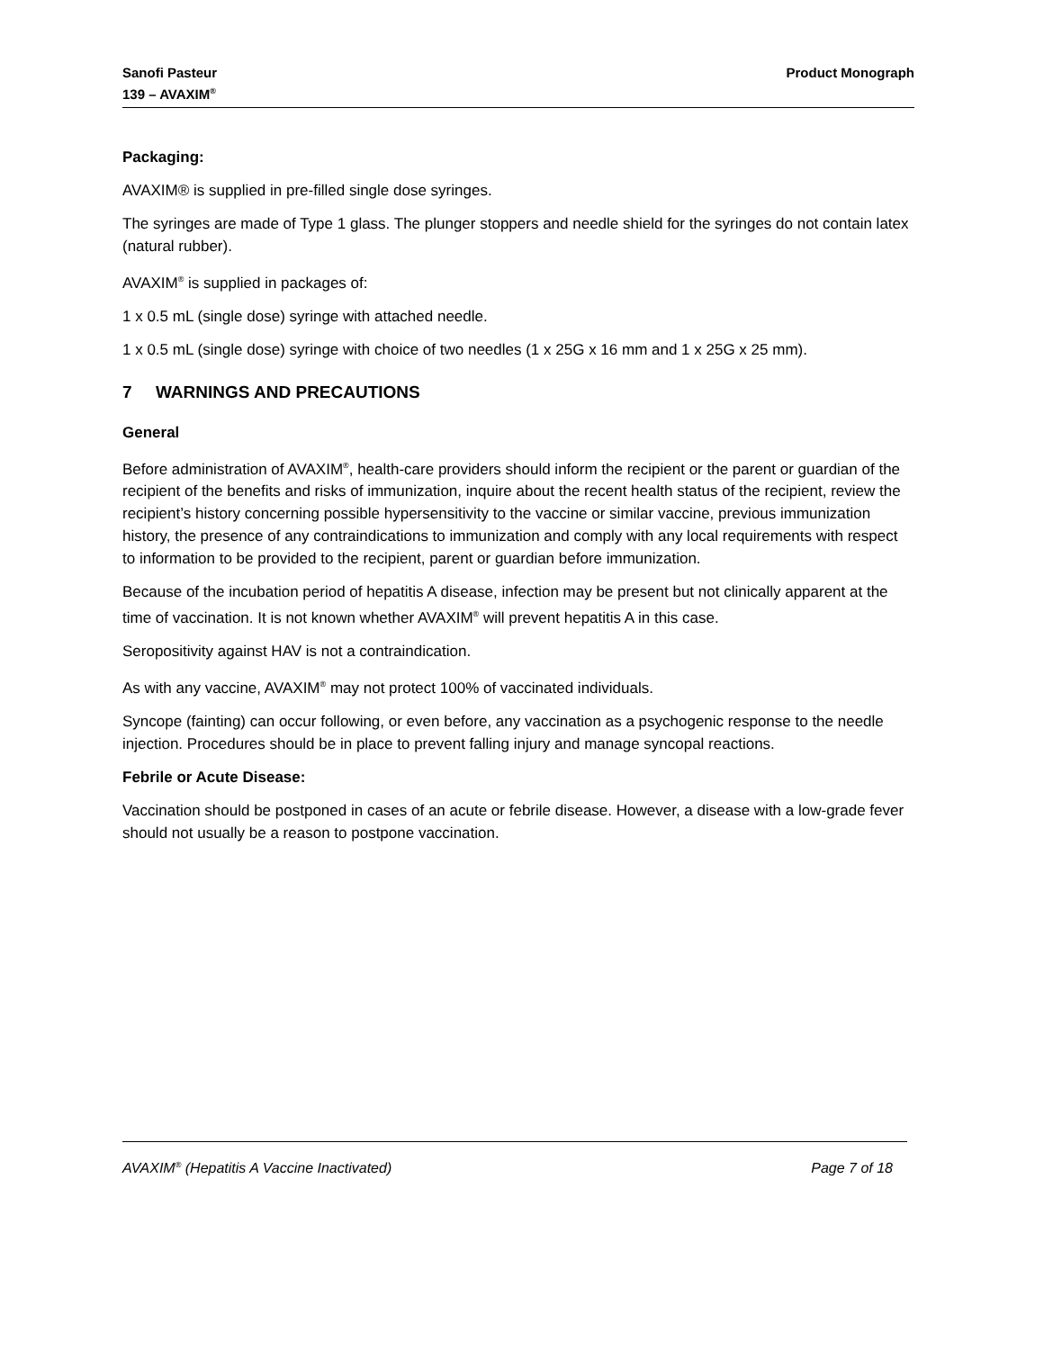Sanofi Pasteur
139 – AVAXIM<sup>®</sup>
Product Monograph
Packaging:
AVAXIM® is supplied in pre-filled single dose syringes.
The syringes are made of Type 1 glass. The plunger stoppers and needle shield for the syringes do not contain latex (natural rubber).
AVAXIM<sup>®</sup> is supplied in packages of:
1 x 0.5 mL (single dose) syringe with attached needle.
1 x 0.5 mL (single dose) syringe with choice of two needles (1 x 25G x 16 mm and 1 x 25G x 25 mm).
7 WARNINGS AND PRECAUTIONS
General
Before administration of AVAXIM<sup>®</sup>, health-care providers should inform the recipient or the parent or guardian of the recipient of the benefits and risks of immunization, inquire about the recent health status of the recipient, review the recipient’s history concerning possible hypersensitivity to the vaccine or similar vaccine, previous immunization history, the presence of any contraindications to immunization and comply with any local requirements with respect to information to be provided to the recipient, parent or guardian before immunization.
Because of the incubation period of hepatitis A disease, infection may be present but not clinically apparent at the time of vaccination. It is not known whether AVAXIM<sup>®</sup> will prevent hepatitis A in this case.
Seropositivity against HAV is not a contraindication.
As with any vaccine, AVAXIM<sup>®</sup> may not protect 100% of vaccinated individuals.
Syncope (fainting) can occur following, or even before, any vaccination as a psychogenic response to the needle injection. Procedures should be in place to prevent falling injury and manage syncopal reactions.
Febrile or Acute Disease:
Vaccination should be postponed in cases of an acute or febrile disease. However, a disease with a low-grade fever should not usually be a reason to postpone vaccination.
AVAXIM<sup>®</sup> (Hepatitis A Vaccine Inactivated) Page 7 of 18